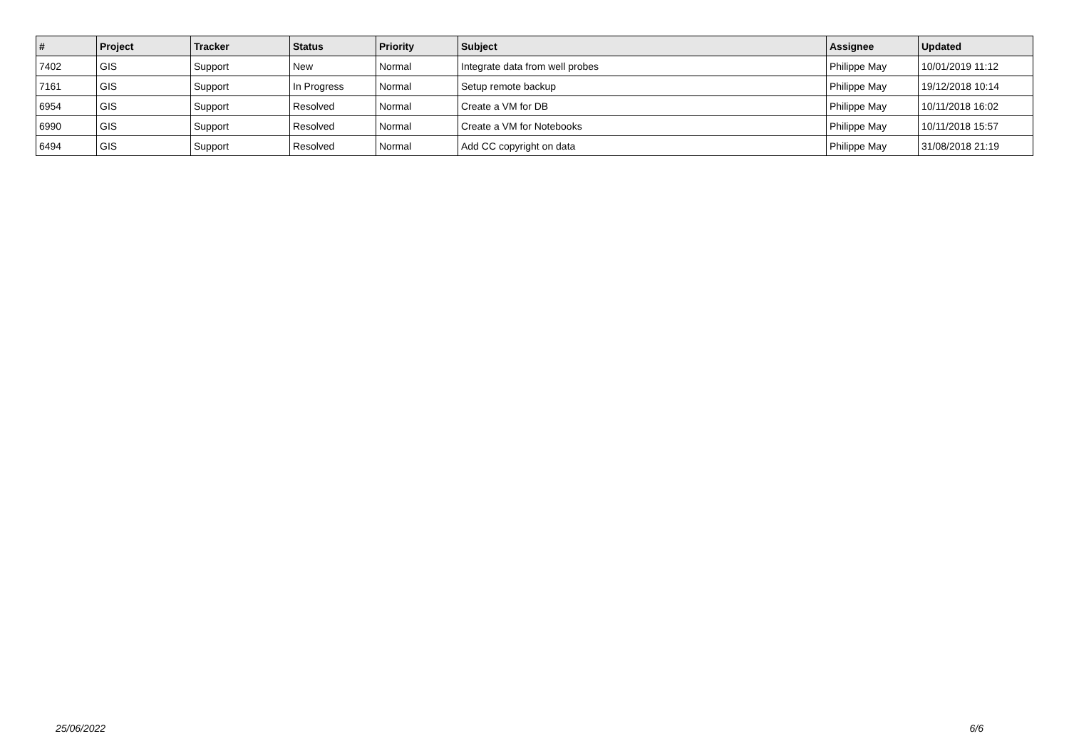| # | Project | Tracker | Status | Priority | Subject | Assignee | Updated |
| --- | --- | --- | --- | --- | --- | --- | --- |
| 7402 | GIS | Support | New | Normal | Integrate data from well probes | Philippe May | 10/01/2019 11:12 |
| 7161 | GIS | Support | In Progress | Normal | Setup remote backup | Philippe May | 19/12/2018 10:14 |
| 6954 | GIS | Support | Resolved | Normal | Create a VM for DB | Philippe May | 10/11/2018 16:02 |
| 6990 | GIS | Support | Resolved | Normal | Create a VM for Notebooks | Philippe May | 10/11/2018 15:57 |
| 6494 | GIS | Support | Resolved | Normal | Add CC copyright on data | Philippe May | 31/08/2018 21:19 |
25/06/2022 6/6